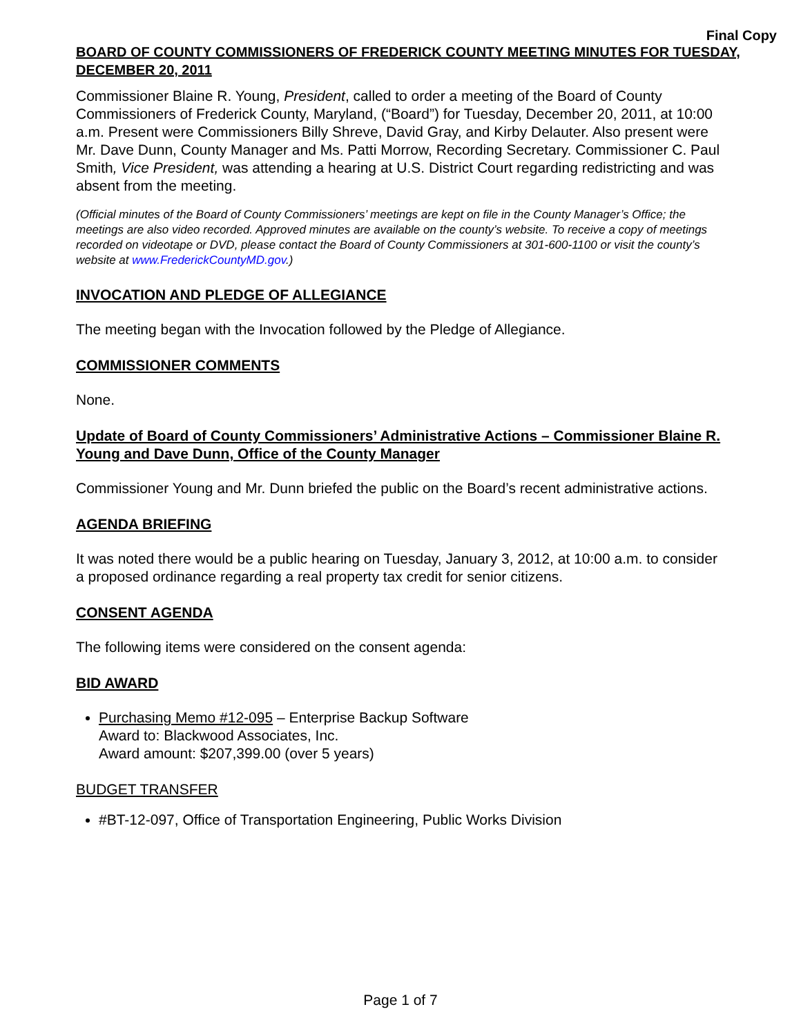Final Copy
BOARD OF COUNTY COMMISSIONERS OF FREDERICK COUNTY MEETING MINUTES FOR TUESDAY, DECEMBER 20, 2011
Commissioner Blaine R. Young, President, called to order a meeting of the Board of County Commissioners of Frederick County, Maryland, (“Board”) for Tuesday, December 20, 2011, at 10:00 a.m. Present were Commissioners Billy Shreve, David Gray, and Kirby Delauter. Also present were Mr. Dave Dunn, County Manager and Ms. Patti Morrow, Recording Secretary. Commissioner C. Paul Smith, Vice President, was attending a hearing at U.S. District Court regarding redistricting and was absent from the meeting.
(Official minutes of the Board of County Commissioners’ meetings are kept on file in the County Manager’s Office; the meetings are also video recorded. Approved minutes are available on the county’s website. To receive a copy of meetings recorded on videotape or DVD, please contact the Board of County Commissioners at 301-600-1100 or visit the county’s website at www.FrederickCountyMD.gov.)
INVOCATION AND PLEDGE OF ALLEGIANCE
The meeting began with the Invocation followed by the Pledge of Allegiance.
COMMISSIONER COMMENTS
None.
Update of Board of County Commissioners’ Administrative Actions – Commissioner Blaine R. Young and Dave Dunn, Office of the County Manager
Commissioner Young and Mr. Dunn briefed the public on the Board’s recent administrative actions.
AGENDA BRIEFING
It was noted there would be a public hearing on Tuesday, January 3, 2012, at 10:00 a.m. to consider a proposed ordinance regarding a real property tax credit for senior citizens.
CONSENT AGENDA
The following items were considered on the consent agenda:
BID AWARD
Purchasing Memo #12-095 – Enterprise Backup Software
Award to: Blackwood Associates, Inc.
Award amount: $207,399.00 (over 5 years)
BUDGET TRANSFER
#BT-12-097, Office of Transportation Engineering, Public Works Division
Page 1 of 7